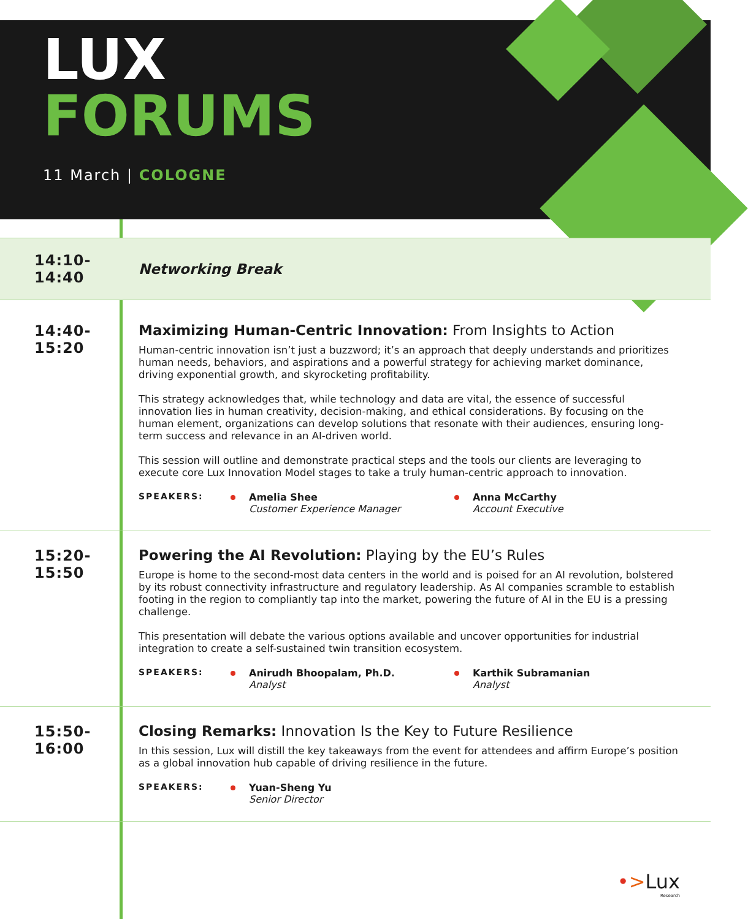LUX
FORUMS
11 March | COLOGNE
14:10-
14:40
Networking Break
14:40-
15:20
Maximizing Human-Centric Innovation: From Insights to Action
Human-centric innovation isn’t just a buzzword; it’s an approach that deeply understands and prioritizes human needs, behaviors, and aspirations and a powerful strategy for achieving market dominance, driving exponential growth, and skyrocketing profitability.
This strategy acknowledges that, while technology and data are vital, the essence of successful innovation lies in human creativity, decision-making, and ethical considerations. By focusing on the human element, organizations can develop solutions that resonate with their audiences, ensuring long-term success and relevance in an AI-driven world.
This session will outline and demonstrate practical steps and the tools our clients are leveraging to execute core Lux Innovation Model stages to take a truly human-centric approach to innovation.
SPEAKERS: Amelia Shee
Customer Experience Manager
Anna McCarthy
Account Executive
15:20-
15:50
Powering the AI Revolution: Playing by the EU’s Rules
Europe is home to the second-most data centers in the world and is poised for an AI revolution, bolstered by its robust connectivity infrastructure and regulatory leadership. As AI companies scramble to establish footing in the region to compliantly tap into the market, powering the future of AI in the EU is a pressing challenge.
This presentation will debate the various options available and uncover opportunities for industrial integration to create a self-sustained twin transition ecosystem.
SPEAKERS: Anirudh Bhoopalam, Ph.D.
Analyst
Karthik Subramanian
Analyst
15:50-
16:00
Closing Remarks: Innovation Is the Key to Future Resilience
In this session, Lux will distill the key takeaways from the event for attendees and affirm Europe’s position as a global innovation hub capable of driving resilience in the future.
SPEAKERS: Yuan-Sheng Yu
Senior Director
•>Lux
Research